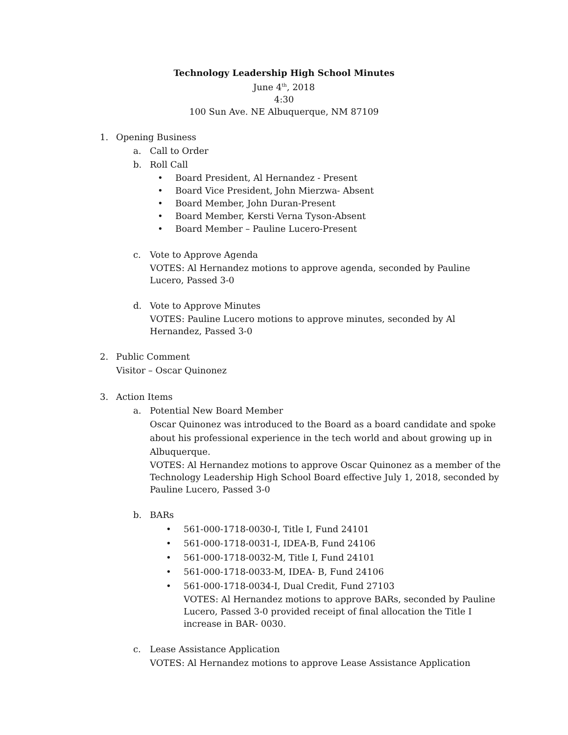Technology Leadership High School Minutes
June 4<sup>th</sup>, 2018
4:30
100 Sun Ave. NE Albuquerque, NM 87109
1. Opening Business
a. Call to Order
b. Roll Call
• Board President, Al Hernandez - Present
• Board Vice President, John Mierzwa- Absent
• Board Member, John Duran-Present
• Board Member, Kersti Verna Tyson-Absent
• Board Member – Pauline Lucero-Present
c. Vote to Approve Agenda
VOTES: Al Hernandez motions to approve agenda, seconded by Pauline Lucero, Passed 3-0
d. Vote to Approve Minutes
VOTES: Pauline Lucero motions to approve minutes, seconded by Al Hernandez, Passed 3-0
2. Public Comment
Visitor – Oscar Quinonez
3. Action Items
a. Potential New Board Member
Oscar Quinonez was introduced to the Board as a board candidate and spoke about his professional experience in the tech world and about growing up in Albuquerque.
VOTES: Al Hernandez motions to approve Oscar Quinonez as a member of the Technology Leadership High School Board effective July 1, 2018, seconded by Pauline Lucero, Passed 3-0
b. BARs
• 561-000-1718-0030-I, Title I, Fund 24101
• 561-000-1718-0031-I, IDEA-B, Fund 24106
• 561-000-1718-0032-M, Title I, Fund 24101
• 561-000-1718-0033-M, IDEA- B, Fund 24106
• 561-000-1718-0034-I, Dual Credit, Fund 27103
VOTES: Al Hernandez motions to approve BARs, seconded by Pauline Lucero, Passed 3-0 provided receipt of final allocation the Title I increase in BAR- 0030.
c. Lease Assistance Application
VOTES: Al Hernandez motions to approve Lease Assistance Application